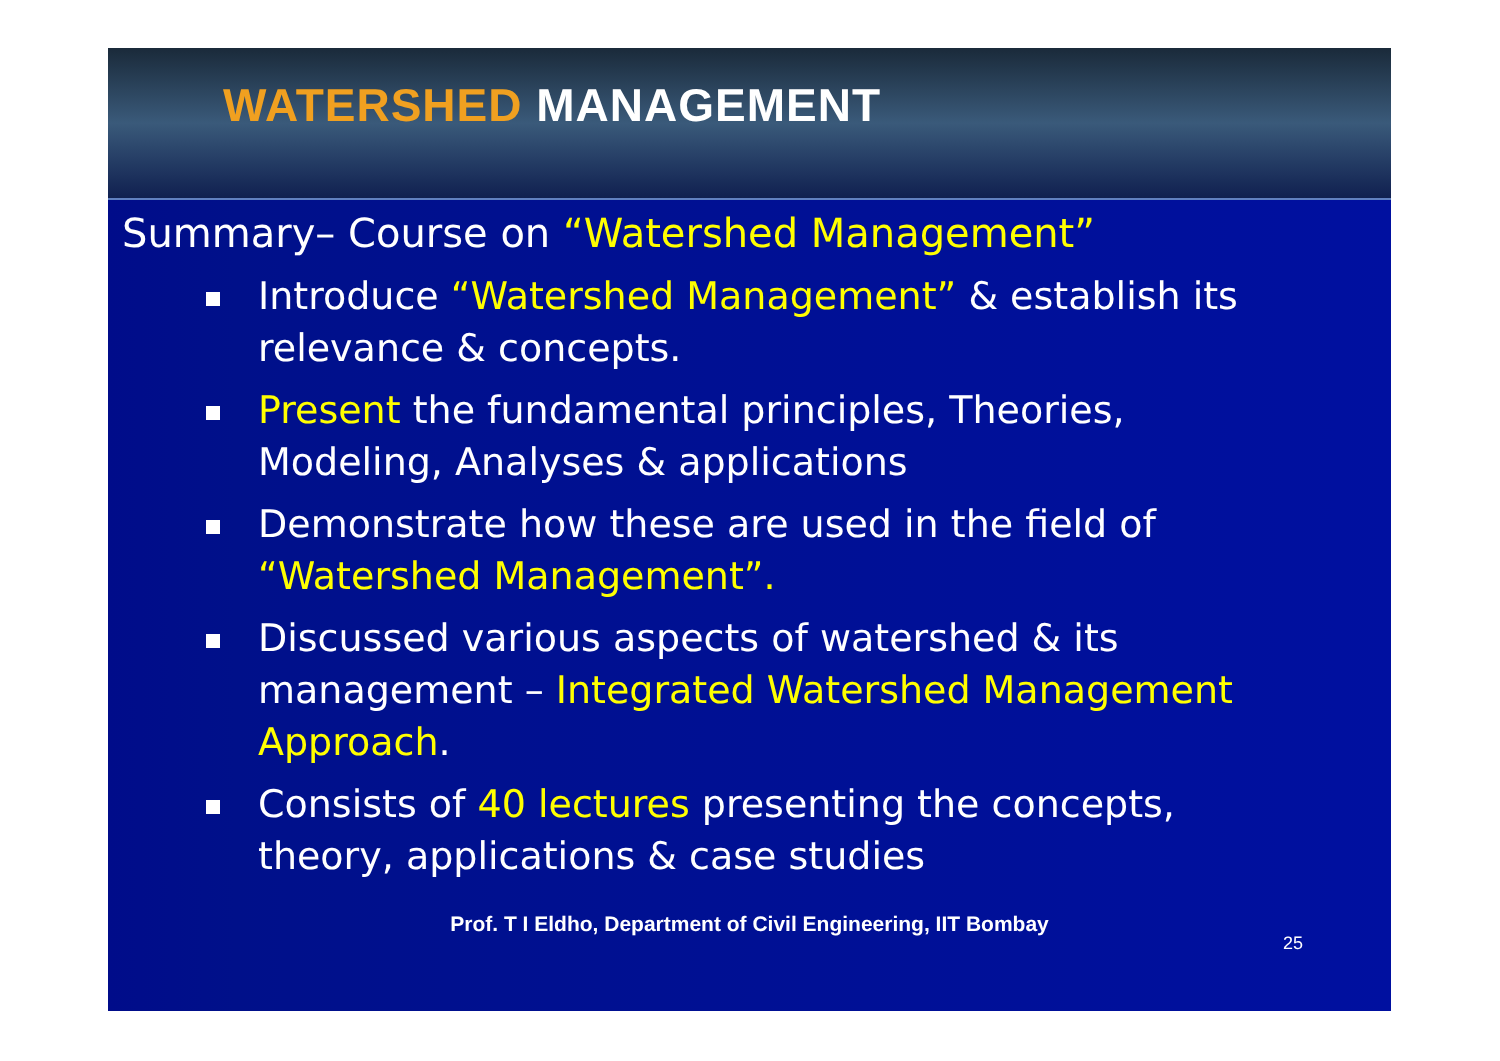WATERSHED MANAGEMENT
Summary– Course on “Watershed Management”
Introduce “Watershed Management” & establish its relevance & concepts.
Present the fundamental principles, Theories, Modeling, Analyses & applications
Demonstrate how these are used in the field of “Watershed Management”.
Discussed various aspects of watershed & its management – Integrated Watershed Management Approach.
Consists of 40 lectures presenting the concepts, theory, applications & case studies
25
Prof. T I Eldho, Department of Civil Engineering, IIT Bombay